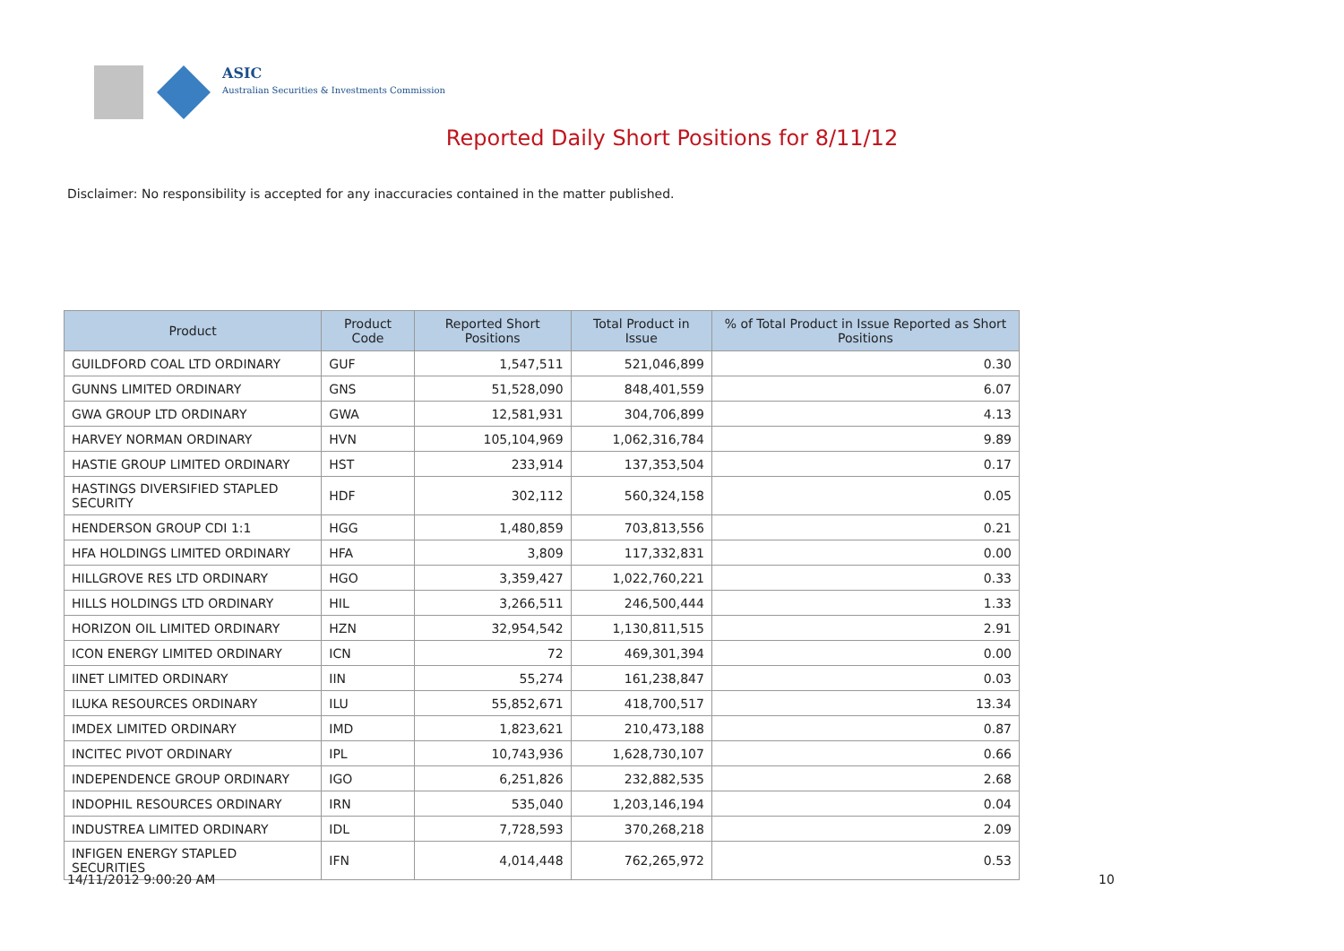ASIC
Australian Securities & Investments Commission
Reported Daily Short Positions for 8/11/12
Disclaimer: No responsibility is accepted for any inaccuracies contained in the matter published.
| Product | Product Code | Reported Short Positions | Total Product in Issue | % of Total Product in Issue Reported as Short Positions |
| --- | --- | --- | --- | --- |
| GUILDFORD COAL LTD ORDINARY | GUF | 1,547,511 | 521,046,899 | 0.30 |
| GUNNS LIMITED ORDINARY | GNS | 51,528,090 | 848,401,559 | 6.07 |
| GWA GROUP LTD ORDINARY | GWA | 12,581,931 | 304,706,899 | 4.13 |
| HARVEY NORMAN ORDINARY | HVN | 105,104,969 | 1,062,316,784 | 9.89 |
| HASTIE GROUP LIMITED ORDINARY | HST | 233,914 | 137,353,504 | 0.17 |
| HASTINGS DIVERSIFIED STAPLED SECURITY | HDF | 302,112 | 560,324,158 | 0.05 |
| HENDERSON GROUP CDI 1:1 | HGG | 1,480,859 | 703,813,556 | 0.21 |
| HFA HOLDINGS LIMITED ORDINARY | HFA | 3,809 | 117,332,831 | 0.00 |
| HILLGROVE RES LTD ORDINARY | HGO | 3,359,427 | 1,022,760,221 | 0.33 |
| HILLS HOLDINGS LTD ORDINARY | HIL | 3,266,511 | 246,500,444 | 1.33 |
| HORIZON OIL LIMITED ORDINARY | HZN | 32,954,542 | 1,130,811,515 | 2.91 |
| ICON ENERGY LIMITED ORDINARY | ICN | 72 | 469,301,394 | 0.00 |
| IINET LIMITED ORDINARY | IIN | 55,274 | 161,238,847 | 0.03 |
| ILUKA RESOURCES ORDINARY | ILU | 55,852,671 | 418,700,517 | 13.34 |
| IMDEX LIMITED ORDINARY | IMD | 1,823,621 | 210,473,188 | 0.87 |
| INCITEC PIVOT ORDINARY | IPL | 10,743,936 | 1,628,730,107 | 0.66 |
| INDEPENDENCE GROUP ORDINARY | IGO | 6,251,826 | 232,882,535 | 2.68 |
| INDOPHIL RESOURCES ORDINARY | IRN | 535,040 | 1,203,146,194 | 0.04 |
| INDUSTREA LIMITED ORDINARY | IDL | 7,728,593 | 370,268,218 | 2.09 |
| INFIGEN ENERGY STAPLED SECURITIES | IFN | 4,014,448 | 762,265,972 | 0.53 |
14/11/2012 9:00:20 AM 10